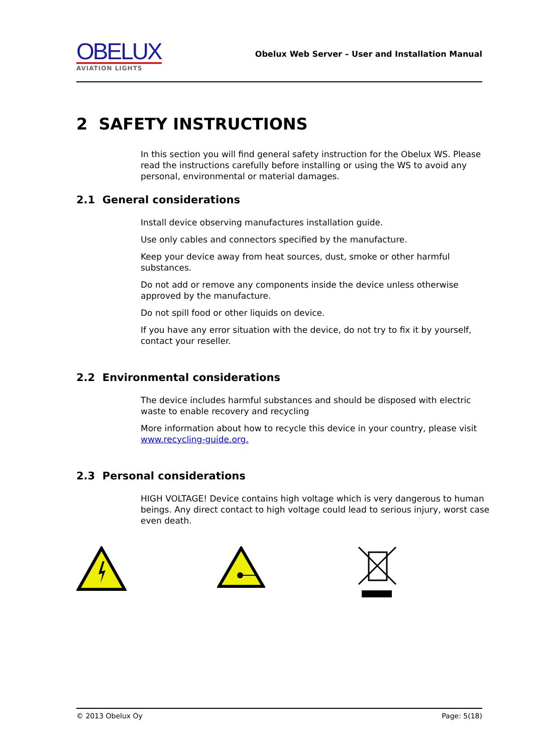OBELUX
AVIATION LIGHTS
Obelux Web Server – User and Installation Manual
2 SAFETY INSTRUCTIONS
In this section you will find general safety instruction for the Obelux WS. Please read the instructions carefully before installing or using the WS to avoid any personal, environmental or material damages.
2.1 General considerations
Install device observing manufactures installation guide.
Use only cables and connectors specified by the manufacture.
Keep your device away from heat sources, dust, smoke or other harmful substances.
Do not add or remove any components inside the device unless otherwise approved by the manufacture.
Do not spill food or other liquids on device.
If you have any error situation with the device, do not try to fix it by yourself, contact your reseller.
2.2 Environmental considerations
The device includes harmful substances and should be disposed with electric waste to enable recovery and recycling
More information about how to recycle this device in your country, please visit www.recycling-guide.org.
2.3 Personal considerations
HIGH VOLTAGE! Device contains high voltage which is very dangerous to human beings. Any direct contact to high voltage could lead to serious injury, worst case even death.
© 2013 Obelux Oy Page: 5(18)